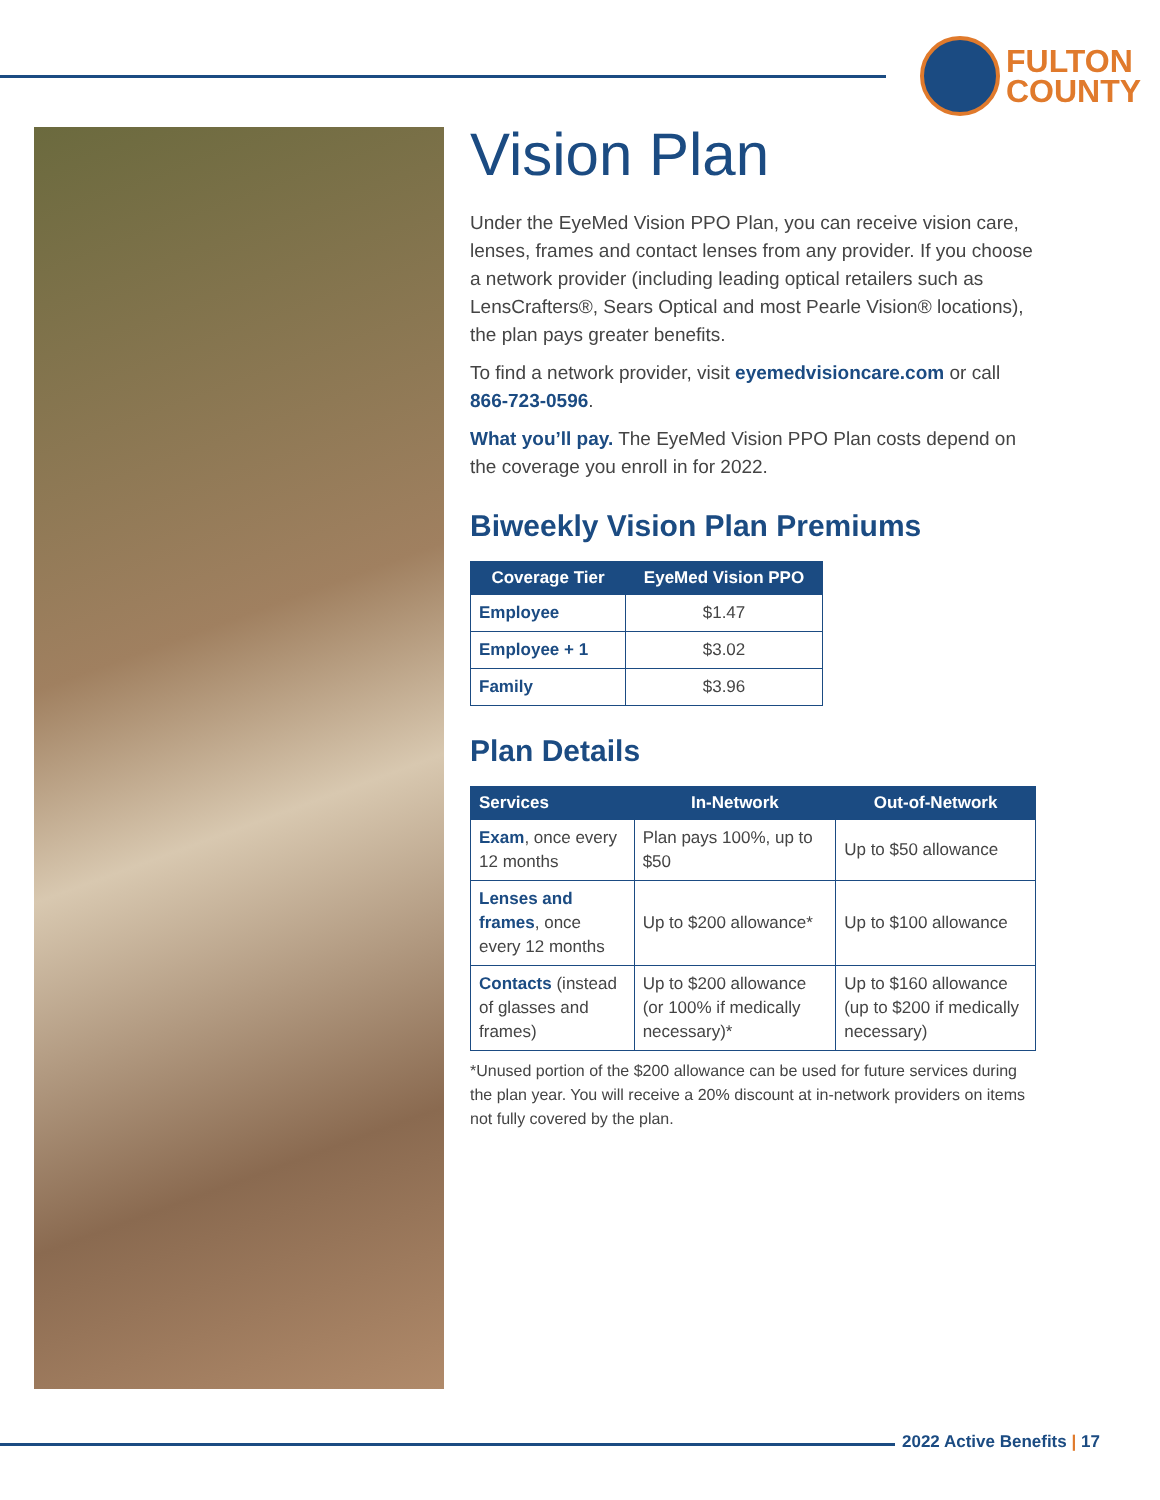FULTON
COUNTY
Vision Plan
Under the EyeMed Vision PPO Plan, you can receive vision care, lenses, frames and contact lenses from any provider. If you choose a network provider (including leading optical retailers such as LensCrafters®, Sears Optical and most Pearle Vision® locations), the plan pays greater benefits.
To find a network provider, visit eyemedvisioncare.com or call 866-723-0596.
What you’ll pay. The EyeMed Vision PPO Plan costs depend on the coverage you enroll in for 2022.
Biweekly Vision Plan Premiums
| Coverage Tier | EyeMed Vision PPO |
| --- | --- |
| Employee | $1.47 |
| Employee + 1 | $3.02 |
| Family | $3.96 |
Plan Details
| Services | In-Network | Out-of-Network |
| --- | --- | --- |
| Exam , once every 12 months | Plan pays 100%, up to $50 | Up to $50 allowance |
| Lenses and frames , once every 12 months | Up to $200 allowance* | Up to $100 allowance |
| Contacts (instead of glasses and frames) | Up to $200 allowance (or 100% if medically necessary)* | Up to $160 allowance (up to $200 if medically necessary) |
*Unused portion of the $200 allowance can be used for future services during the plan year. You will receive a 20% discount at in-network providers on items not fully covered by the plan.
2022 Active Benefits | 17